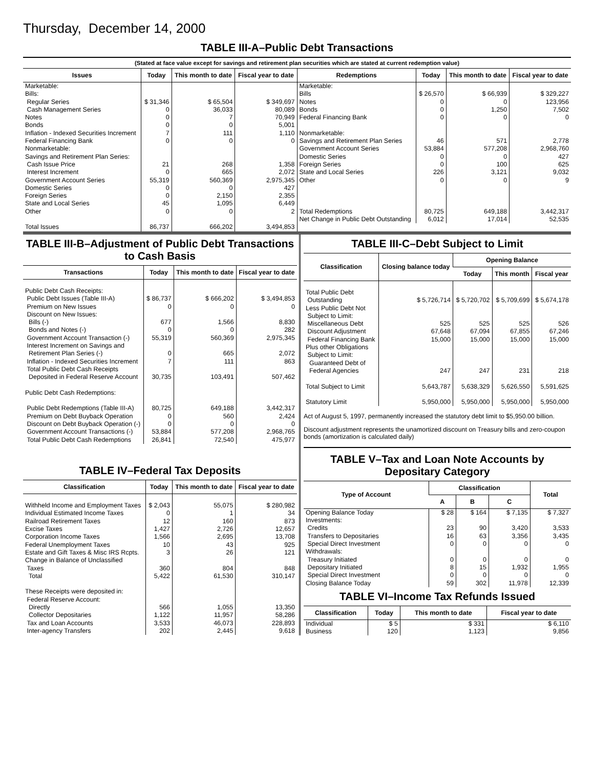Thursday, December 14, 2000
TABLE III-A–Public Debt Transactions
(Stated at face value except for savings and retirement plan securities which are stated at current redemption value)
| Issues | Today | This month to date | Fiscal year to date |
| --- | --- | --- | --- |
| Marketable: Bills: Regular Series Cash Management Series Notes Bonds Inflation - Indexed Securities Increment Federal Financing Bank Nonmarketable: Savings and Retirement Plan Series: Cash Issue Price Interest Increment Government Account Series Domestic Series Foreign Series State and Local Series Other Total Issues | $ 31,346 0 0 0 7 0 21 0 55,319 0 0 45 0 86,737 | $ 65,504 36,033 7 0 111 0 268 665 560,369 0 2,150 1,095 0 666,202 | $ 349,697 80,089 70,949 5,001 1,110 0 1,358 2,072 2,975,345 427 2,355 6,449 2 3,494,853 |
| Redemptions | Today | This month to date | Fiscal year to date |
| --- | --- | --- | --- |
| Marketable: Bills Notes Bonds Federal Financing Bank Nonmarketable: Savings and Retirement Plan Series Government Account Series Domestic Series Foreign Series State and Local Series Other Total Redemptions Net Change in Public Debt Outstanding | $ 26,570 0 0 0 46 53,884 0 0 226 0 80,725 6,012 | $ 66,939 0 1,250 0 571 577,208 0 100 3,121 0 649,188 17,014 | $ 329,227 123,956 7,502 0 2,778 2,968,760 427 625 9,032 9 3,442,317 52,535 |
TABLE III-B–Adjustment of Public Debt Transactions to Cash Basis
| Transactions | Today | This month to date | Fiscal year to date |
| --- | --- | --- | --- |
| Public Debt Cash Receipts: Public Debt Issues (Table III-A) Premium on New Issues Discount on New Issues: Bills (-) Bonds and Notes (-) Government Account Transaction (-) Interest Increment on Savings and Retirement Plan Series (-) Inflation - Indexed Securities Increment Total Public Debt Cash Receipts Deposited in Federal Reserve Account Public Debt Cash Redemptions: Public Debt Redemptions (Table III-A) Premium on Debt Buyback Operation Discount on Debt Buyback Operation (-) Government Account Transactions (-) Total Public Debt Cash Redemptions | $ 86,737 0 677 0 55,319 0 7 30,735 80,725 0 0 53,884 26,841 | $ 666,202 0 1,566 0 560,369 665 111 103,491 649,188 560 0 577,208 72,540 | $ 3,494,853 0 8,830 282 2,975,345 2,072 863 507,462 3,442,317 2,424 0 2,968,765 475,977 |
TABLE IV–Federal Tax Deposits
| Classification | Today | This month to date | Fiscal year to date |
| --- | --- | --- | --- |
| Withheld Income and Employment Taxes Individual Estimated Income Taxes Railroad Retirement Taxes Excise Taxes Corporation Income Taxes Federal Unemployment Taxes Estate and Gift Taxes & Misc IRS Rcpts. Change in Balance of Unclassified Taxes Total These Receipts were deposited in: Federal Reserve Account: Directly Collector Depositaries Tax and Loan Accounts Inter-agency Transfers | $ 2,043 0 12 1,427 1,566 10 3 360 5,422 566 1,122 3,533 202 | 55,075 1 160 2,726 2,695 43 26 804 61,530 1,055 11,957 46,073 2,445 | $ 280,982 34 873 12,657 13,708 925 121 848 310,147 13,350 58,286 228,893 9,618 |
TABLE III-C–Debt Subject to Limit
| Classification | Closing balance today | Opening Balance | | |
| --- | --- | --- | --- | --- |
| | | Today | This month | Fiscal year |
| Total Public Debt Outstanding Less Public Debt Not Subject to Limit: Miscellaneous Debt Discount Adjustment Federal Financing Bank Plus other Obligations Subject to Limit: Guaranteed Debt of Federal Agencies Total Subject to Limit Statutory Limit | $ 5,726,714 525 67,648 15,000 247 5,643,787 5,950,000 | $ 5,720,702 525 67,094 15,000 247 5,638,329 5,950,000 | $ 5,709,699 525 67,855 15,000 231 5,626,550 5,950,000 | $ 5,674,178 526 67,246 15,000 218 5,591,625 5,950,000 |
Act of August 5, 1997, permanently increased the statutory debt limit to $5,950.00 billion.
Discount adjustment represents the unamortized discount on Treasury bills and zero-coupon bonds (amortization is calculated daily)
TABLE V–Tax and Loan Note Accounts by Depositary Category
| Type of Account | Classification | | | Total |
| --- | --- | --- | --- | --- |
| | A | B | C | |
| Opening Balance Today Investments: Credits Transfers to Depositaries Special Direct Investment Withdrawals: Treasury Initiated Depositary Initiated Special Direct Investment Closing Balance Today | $ 28 23 16 0 0 8 0 59 | $ 164 90 63 0 0 15 0 302 | $ 7,135 3,420 3,356 0 0 1,932 0 11,978 | $ 7,327 3,533 3,435 0 0 1,955 0 12,339 |
TABLE VI–Income Tax Refunds Issued
| Classification | Today | This month to date | Fiscal year to date |
| --- | --- | --- | --- |
| Individual Business | $ 5 120 | $ 331 1,123 | $ 6,110 9,856 |